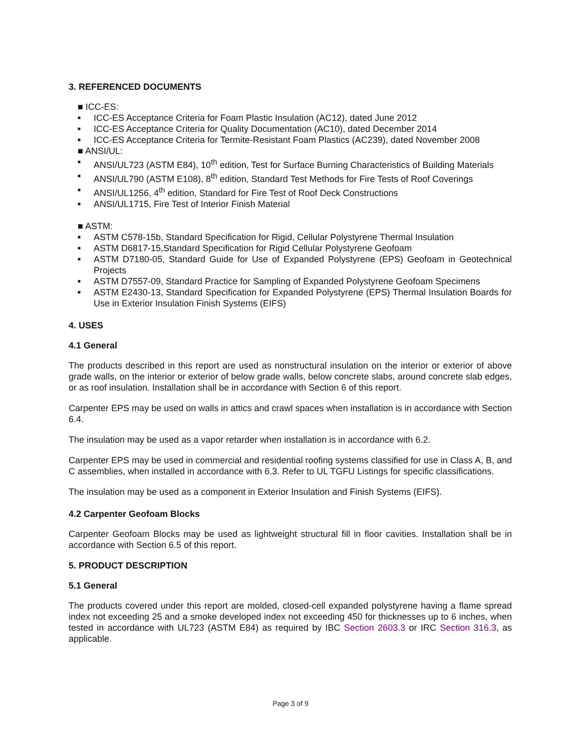3. REFERENCED DOCUMENTS
■ ICC-ES:
■ ICC-ES Acceptance Criteria for Foam Plastic Insulation (AC12), dated June 2012
■ ICC-ES Acceptance Criteria for Quality Documentation (AC10), dated December 2014
■ ICC-ES Acceptance Criteria for Termite-Resistant Foam Plastics (AC239), dated November 2008
■ ANSI/UL:
■ ANSI/UL723 (ASTM E84), 10<sup>th</sup> edition, Test for Surface Burning Characteristics of Building Materials
■ ANSI/UL790 (ASTM E108), 8<sup>th</sup> edition, Standard Test Methods for Fire Tests of Roof Coverings
■ ANSI/UL1256, 4<sup>th</sup> edition, Standard for Fire Test of Roof Deck Constructions
■ ANSI/UL1715, Fire Test of Interior Finish Material
■ ASTM:
■ ASTM C578-15b, Standard Specification for Rigid, Cellular Polystyrene Thermal Insulation
■ ASTM D6817-15,Standard Specification for Rigid Cellular Polystyrene Geofoam
■ ASTM D7180-05, Standard Guide for Use of Expanded Polystyrene (EPS) Geofoam in Geotechnical Projects
■ ASTM D7557-09, Standard Practice for Sampling of Expanded Polystyrene Geofoam Specimens
■ ASTM E2430-13, Standard Specification for Expanded Polystyrene (EPS) Thermal Insulation Boards for Use in Exterior Insulation Finish Systems (EIFS)
4. USES
4.1 General
The products described in this report are used as nonstructural insulation on the interior or exterior of above grade walls, on the interior or exterior of below grade walls, below concrete slabs, around concrete slab edges, or as roof insulation. Installation shall be in accordance with Section 6 of this report.
Carpenter EPS may be used on walls in attics and crawl spaces when installation is in accordance with Section 6.4.
The insulation may be used as a vapor retarder when installation is in accordance with 6.2.
Carpenter EPS may be used in commercial and residential roofing systems classified for use in Class A, B, and C assemblies, when installed in accordance with 6.3. Refer to UL TGFU Listings for specific classifications.
The insulation may be used as a component in Exterior Insulation and Finish Systems (EIFS).
4.2 Carpenter Geofoam Blocks
Carpenter Geofoam Blocks may be used as lightweight structural fill in floor cavities. Installation shall be in accordance with Section 6.5 of this report.
5. PRODUCT DESCRIPTION
5.1 General
The products covered under this report are molded, closed-cell expanded polystyrene having a flame spread index not exceeding 25 and a smoke developed index not exceeding 450 for thicknesses up to 6 inches, when tested in accordance with UL723 (ASTM E84) as required by IBC Section 2603.3 or IRC Section 316.3, as applicable.
Page 3 of 9